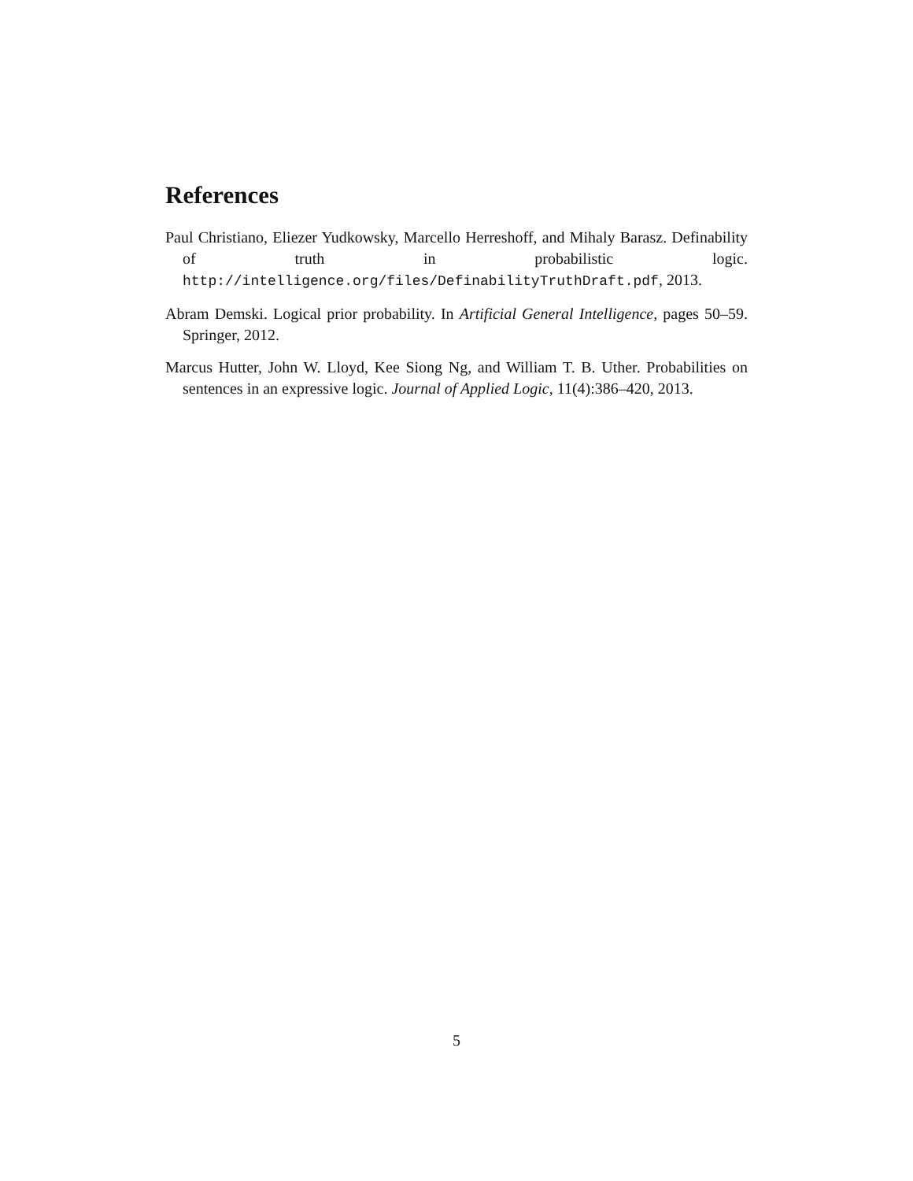References
Paul Christiano, Eliezer Yudkowsky, Marcello Herreshoff, and Mihaly Barasz. Definability of truth in probabilistic logic. http://intelligence.org/files/DefinabilityTruthDraft.pdf, 2013.
Abram Demski. Logical prior probability. In Artificial General Intelligence, pages 50–59. Springer, 2012.
Marcus Hutter, John W. Lloyd, Kee Siong Ng, and William T. B. Uther. Probabilities on sentences in an expressive logic. Journal of Applied Logic, 11(4):386–420, 2013.
5